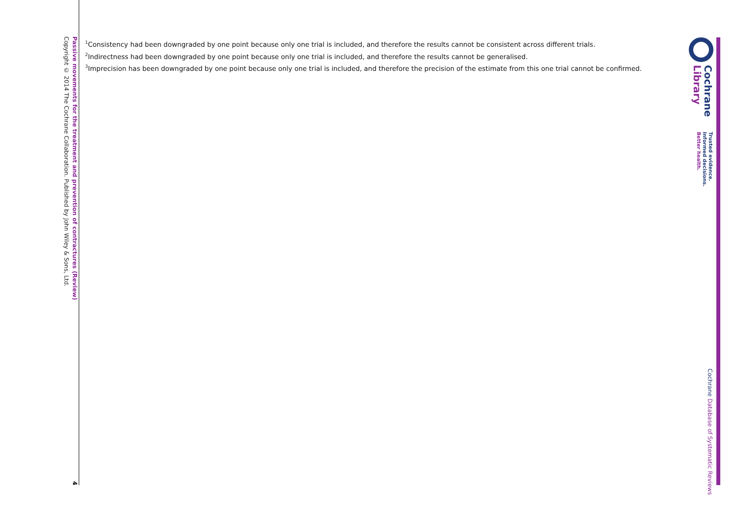Cochrane
Library
Trusted evidence.
Informed decisions.
Better health.
Cochrane Database of Systematic Reviews
<sup>1</sup> Consistency had been downgraded by one point because only one trial is included, and therefore the results cannot be consistent across different trials.
<sup>2</sup> Indirectness had been downgraded by one point because only one trial is included, and therefore the results cannot be generalised.
<sup>3</sup> Imprecision has been downgraded by one point because only one trial is included, and therefore the precision of the estimate from this one trial cannot be confirmed.
Passive movements for the treatment and prevention of contractures (Review)
Copyright © 2014 The Cochrane Collaboration. Published by John Wiley & Sons, Ltd.
4